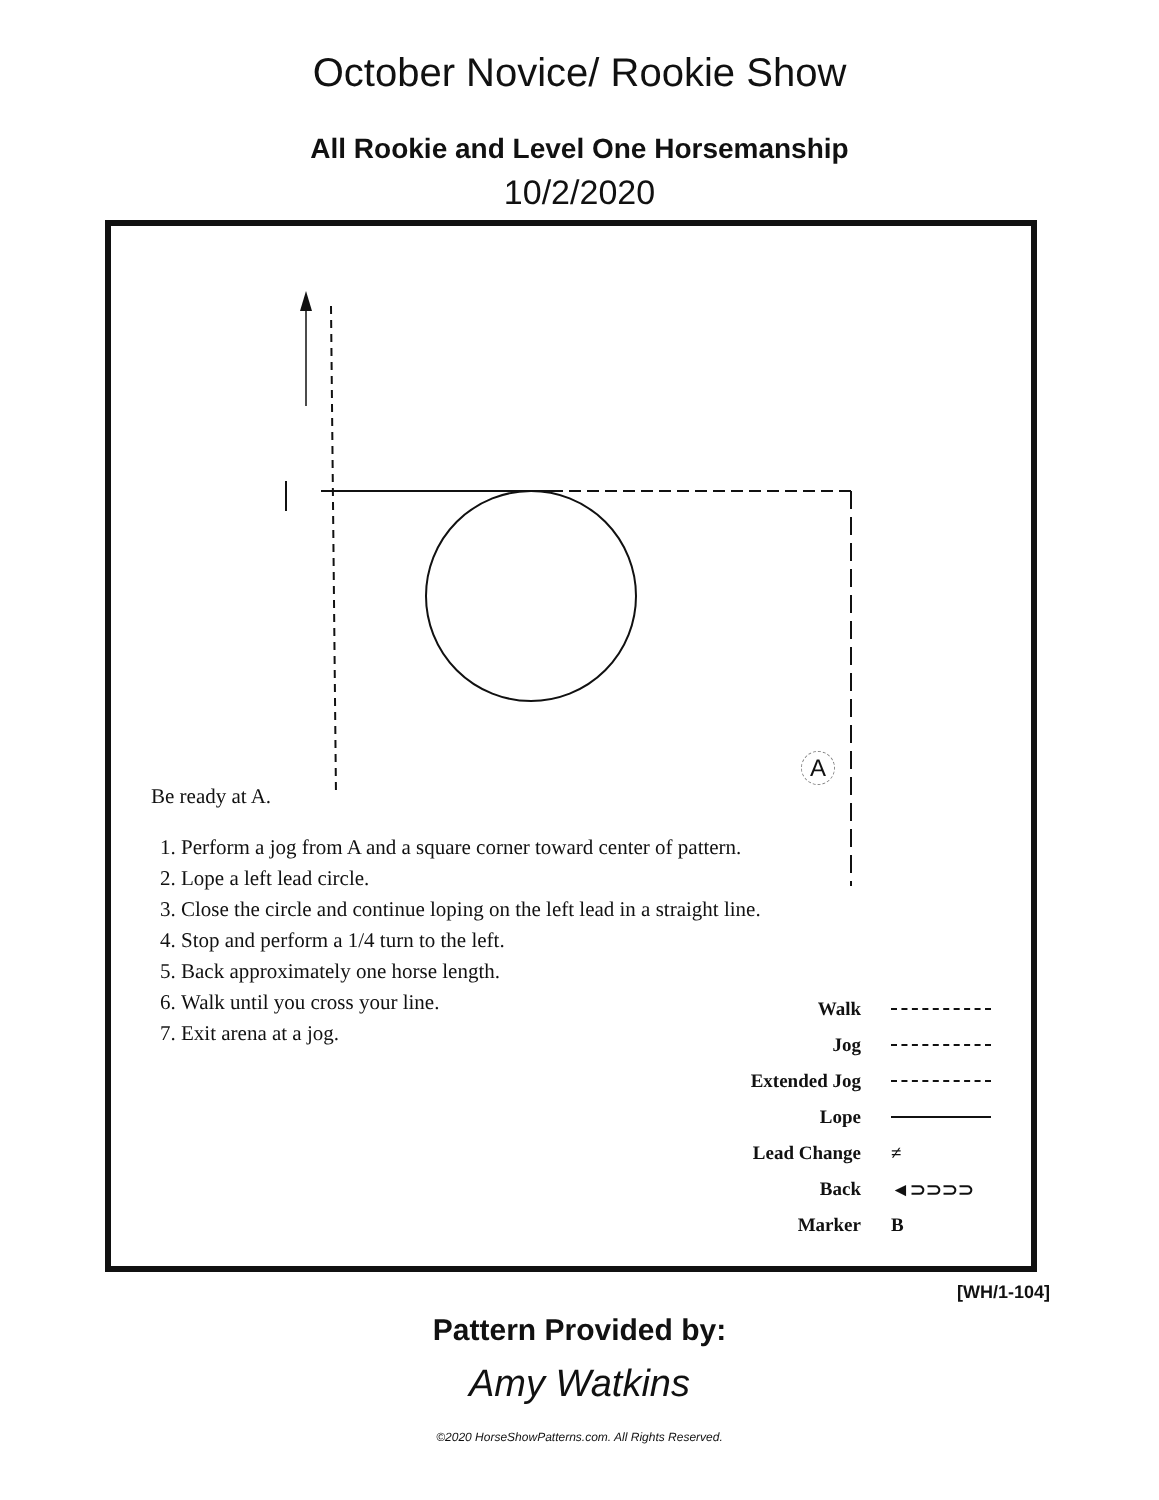October Novice/ Rookie Show
All Rookie and Level One Horsemanship
10/2/2020
Be ready at A.
1. Perform a jog from A and a square corner toward center of pattern.
2. Lope a left lead circle.
3. Close the circle and continue loping on the left lead in a straight line.
4. Stop and perform a 1/4 turn to the left.
5. Back approximately one horse length.
6. Walk until you cross your line.
7. Exit arena at a jog.
A
Walk
Jog
Extended Jog
Lope
Lead Change ≠
Back ◄⊃⊃⊃⊃
Marker B
[WH/1-104]
Pattern Provided by:
Amy Watkins
©2020 HorseShowPatterns.com. All Rights Reserved.